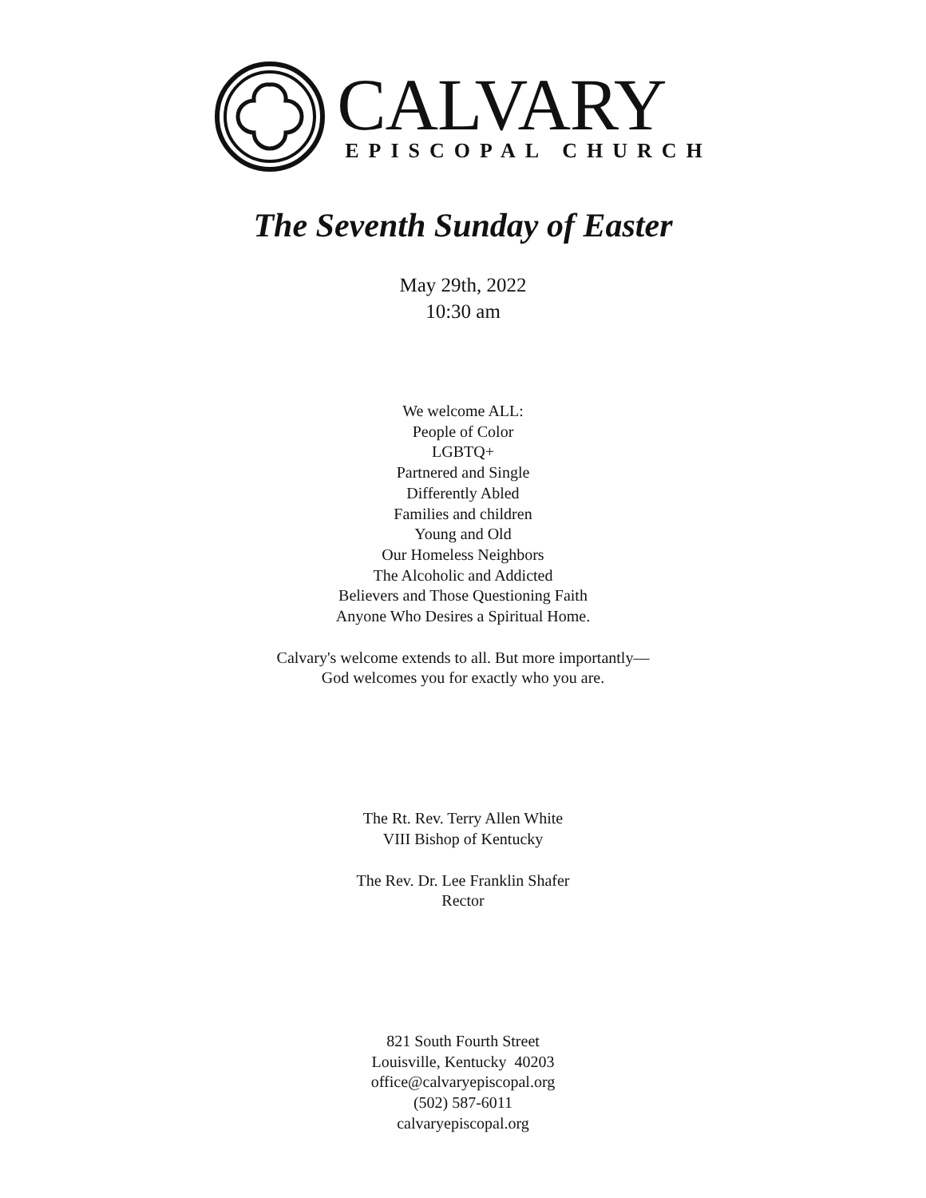CALVARY
EPISCOPAL CHURCH
The Seventh Sunday of Easter
May 29th, 2022
10:30 am
We welcome ALL:
People of Color
LGBTQ+
Partnered and Single
Differently Abled
Families and children
Young and Old
Our Homeless Neighbors
The Alcoholic and Addicted
Believers and Those Questioning Faith
Anyone Who Desires a Spiritual Home.
Calvary's welcome extends to all. But more importantly—
God welcomes you for exactly who you are.
The Rt. Rev. Terry Allen White
VIII Bishop of Kentucky
The Rev. Dr. Lee Franklin Shafer
Rector
821 South Fourth Street
Louisville, Kentucky 40203
office@calvaryepiscopal.org
(502) 587-6011
calvaryepiscopal.org